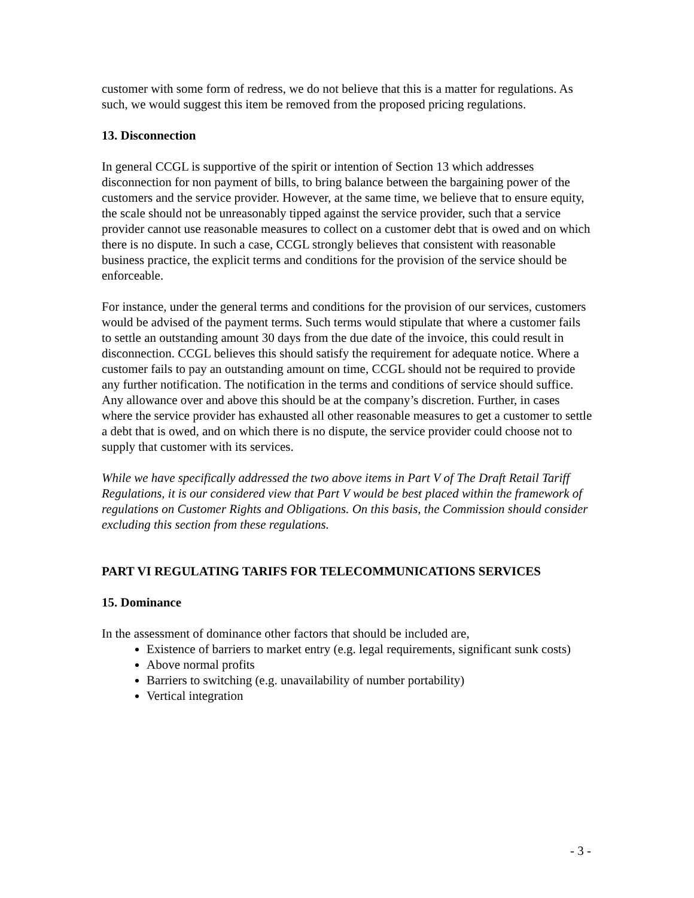customer with some form of redress, we do not believe that this is a matter for regulations. As such, we would suggest this item be removed from the proposed pricing regulations.
13. Disconnection
In general CCGL is supportive of the spirit or intention of Section 13 which addresses disconnection for non payment of bills, to bring balance between the bargaining power of the customers and the service provider. However, at the same time, we believe that to ensure equity, the scale should not be unreasonably tipped against the service provider, such that a service provider cannot use reasonable measures to collect on a customer debt that is owed and on which there is no dispute. In such a case, CCGL strongly believes that consistent with reasonable business practice, the explicit terms and conditions for the provision of the service should be enforceable.
For instance, under the general terms and conditions for the provision of our services, customers would be advised of the payment terms. Such terms would stipulate that where a customer fails to settle an outstanding amount 30 days from the due date of the invoice, this could result in disconnection. CCGL believes this should satisfy the requirement for adequate notice. Where a customer fails to pay an outstanding amount on time, CCGL should not be required to provide any further notification. The notification in the terms and conditions of service should suffice. Any allowance over and above this should be at the company’s discretion. Further, in cases where the service provider has exhausted all other reasonable measures to get a customer to settle a debt that is owed, and on which there is no dispute, the service provider could choose not to supply that customer with its services.
While we have specifically addressed the two above items in Part V of The Draft Retail Tariff Regulations, it is our considered view that Part V would be best placed within the framework of regulations on Customer Rights and Obligations. On this basis, the Commission should consider excluding this section from these regulations.
PART VI REGULATING TARIFS FOR TELECOMMUNICATIONS SERVICES
15. Dominance
In the assessment of dominance other factors that should be included are,
Existence of barriers to market entry (e.g. legal requirements, significant sunk costs)
Above normal profits
Barriers to switching (e.g. unavailability of number portability)
Vertical integration
- 3 -